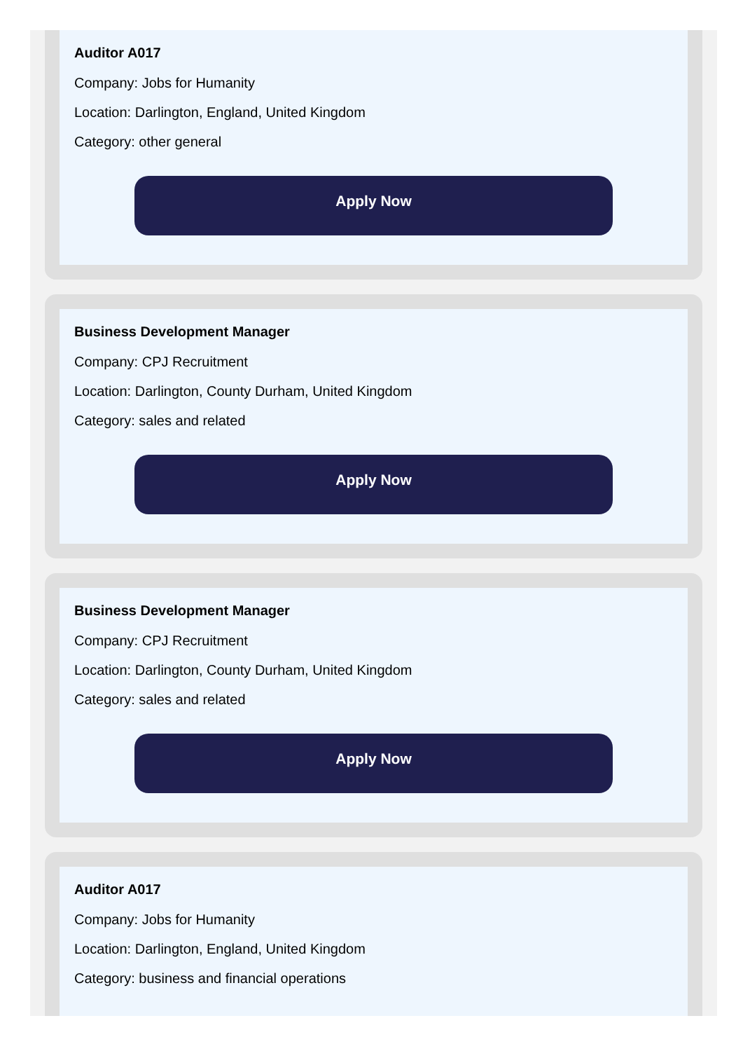Auditor A017
Company: Jobs for Humanity
Location: Darlington, England, United Kingdom
Category: other general
Apply Now
Business Development Manager
Company: CPJ Recruitment
Location: Darlington, County Durham, United Kingdom
Category: sales and related
Apply Now
Business Development Manager
Company: CPJ Recruitment
Location: Darlington, County Durham, United Kingdom
Category: sales and related
Apply Now
Auditor A017
Company: Jobs for Humanity
Location: Darlington, England, United Kingdom
Category: business and financial operations